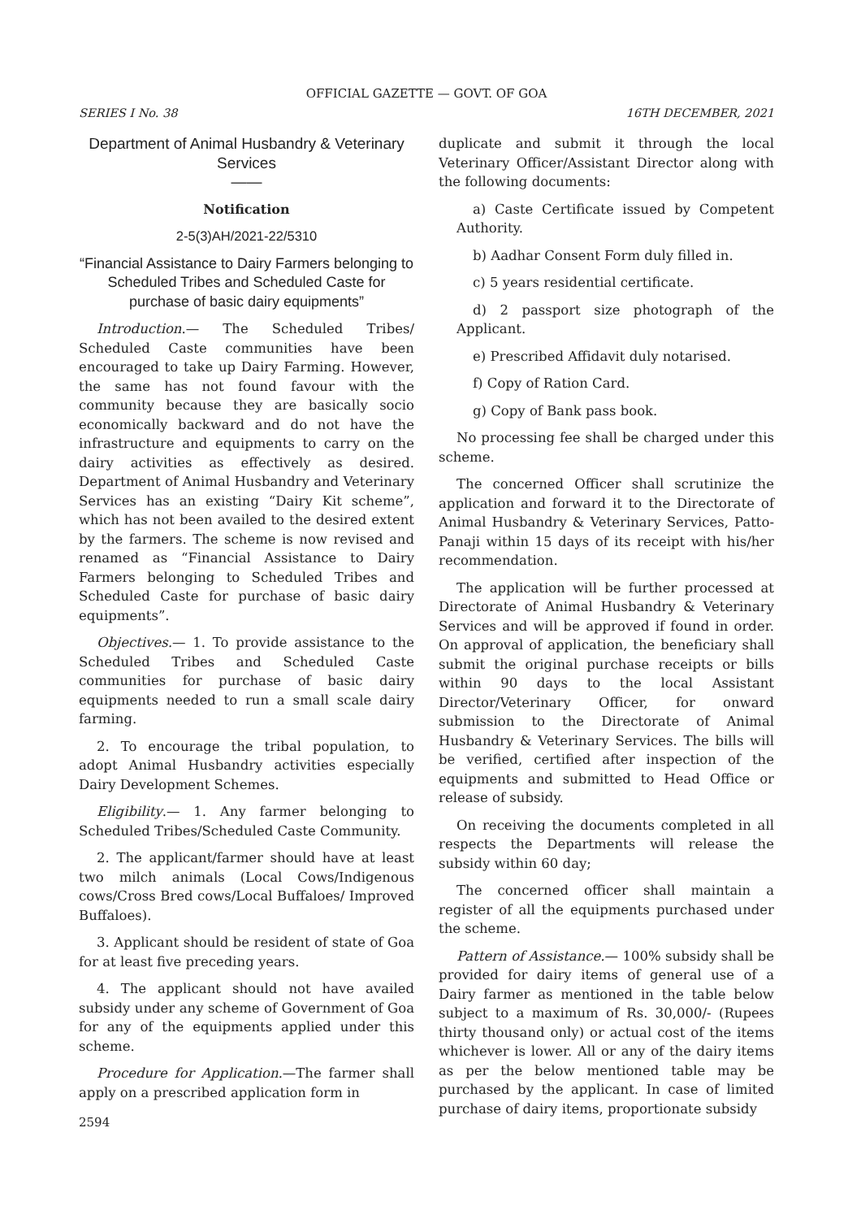OFFICIAL GAZETTE — GOVT. OF GOA
SERIES I No. 38 16TH DECEMBER, 2021
Department of Animal Husbandry & Veterinary Services
——
Notification
2-5(3)AH/2021-22/5310
“Financial Assistance to Dairy Farmers belonging to Scheduled Tribes and Scheduled Caste for purchase of basic dairy equipments”
Introduction.— The Scheduled Tribes/ Scheduled Caste communities have been encouraged to take up Dairy Farming. However, the same has not found favour with the community because they are basically socio economically backward and do not have the infrastructure and equipments to carry on the dairy activities as effectively as desired. Department of Animal Husbandry and Veterinary Services has an existing “Dairy Kit scheme”, which has not been availed to the desired extent by the farmers. The scheme is now revised and renamed as “Financial Assistance to Dairy Farmers belonging to Scheduled Tribes and Scheduled Caste for purchase of basic dairy equipments”.
Objectives.— 1. To provide assistance to the Scheduled Tribes and Scheduled Caste communities for purchase of basic dairy equipments needed to run a small scale dairy farming.
2. To encourage the tribal population, to adopt Animal Husbandry activities especially Dairy Development Schemes.
Eligibility.— 1. Any farmer belonging to Scheduled Tribes/Scheduled Caste Community.
2. The applicant/farmer should have at least two milch animals (Local Cows/Indigenous cows/Cross Bred cows/Local Buffaloes/ Improved Buffaloes).
3. Applicant should be resident of state of Goa for at least five preceding years.
4. The applicant should not have availed subsidy under any scheme of Government of Goa for any of the equipments applied under this scheme.
Procedure for Application.—The farmer shall apply on a prescribed application form in
2594
duplicate and submit it through the local Veterinary Officer/Assistant Director along with the following documents:
a) Caste Certificate issued by Competent Authority.
b) Aadhar Consent Form duly filled in.
c) 5 years residential certificate.
d) 2 passport size photograph of the Applicant.
e) Prescribed Affidavit duly notarised.
f) Copy of Ration Card.
g) Copy of Bank pass book.
No processing fee shall be charged under this scheme.
The concerned Officer shall scrutinize the application and forward it to the Directorate of Animal Husbandry & Veterinary Services, Patto-Panaji within 15 days of its receipt with his/her recommendation.
The application will be further processed at Directorate of Animal Husbandry & Veterinary Services and will be approved if found in order. On approval of application, the beneficiary shall submit the original purchase receipts or bills within 90 days to the local Assistant Director/Veterinary Officer, for onward submission to the Directorate of Animal Husbandry & Veterinary Services. The bills will be verified, certified after inspection of the equipments and submitted to Head Office or release of subsidy.
On receiving the documents completed in all respects the Departments will release the subsidy within 60 day;
The concerned officer shall maintain a register of all the equipments purchased under the scheme.
Pattern of Assistance.— 100% subsidy shall be provided for dairy items of general use of a Dairy farmer as mentioned in the table below subject to a maximum of Rs. 30,000/- (Rupees thirty thousand only) or actual cost of the items whichever is lower. All or any of the dairy items as per the below mentioned table may be purchased by the applicant. In case of limited purchase of dairy items, proportionate subsidy